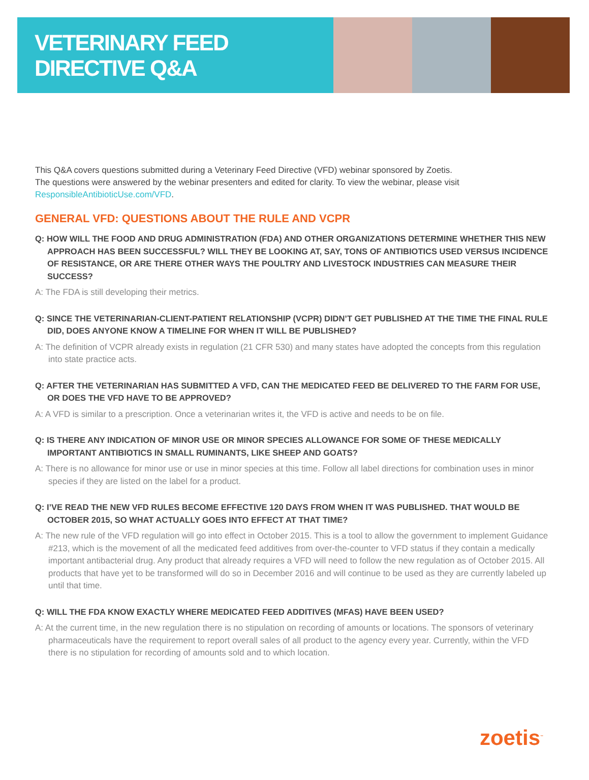VETERINARY FEED DIRECTIVE Q&A
This Q&A covers questions submitted during a Veterinary Feed Directive (VFD) webinar sponsored by Zoetis.
The questions were answered by the webinar presenters and edited for clarity. To view the webinar, please visit
ResponsibleAntibioticUse.com/VFD.
GENERAL VFD: QUESTIONS ABOUT THE RULE AND VCPR
Q: HOW WILL THE FOOD AND DRUG ADMINISTRATION (FDA) AND OTHER ORGANIZATIONS DETERMINE WHETHER THIS NEW APPROACH HAS BEEN SUCCESSFUL? WILL THEY BE LOOKING AT, SAY, TONS OF ANTIBIOTICS USED VERSUS INCIDENCE OF RESISTANCE, OR ARE THERE OTHER WAYS THE POULTRY AND LIVESTOCK INDUSTRIES CAN MEASURE THEIR SUCCESS?
A: The FDA is still developing their metrics.
Q: SINCE THE VETERINARIAN-CLIENT-PATIENT RELATIONSHIP (VCPR) DIDN’T GET PUBLISHED AT THE TIME THE FINAL RULE DID, DOES ANYONE KNOW A TIMELINE FOR WHEN IT WILL BE PUBLISHED?
A: The definition of VCPR already exists in regulation (21 CFR 530) and many states have adopted the concepts from this regulation into state practice acts.
Q: AFTER THE VETERINARIAN HAS SUBMITTED A VFD, CAN THE MEDICATED FEED BE DELIVERED TO THE FARM FOR USE, OR DOES THE VFD HAVE TO BE APPROVED?
A: A VFD is similar to a prescription. Once a veterinarian writes it, the VFD is active and needs to be on file.
Q: IS THERE ANY INDICATION OF MINOR USE OR MINOR SPECIES ALLOWANCE FOR SOME OF THESE MEDICALLY IMPORTANT ANTIBIOTICS IN SMALL RUMINANTS, LIKE SHEEP AND GOATS?
A: There is no allowance for minor use or use in minor species at this time. Follow all label directions for combination uses in minor species if they are listed on the label for a product.
Q: I’VE READ THE NEW VFD RULES BECOME EFFECTIVE 120 DAYS FROM WHEN IT WAS PUBLISHED. THAT WOULD BE OCTOBER 2015, SO WHAT ACTUALLY GOES INTO EFFECT AT THAT TIME?
A: The new rule of the VFD regulation will go into effect in October 2015. This is a tool to allow the government to implement Guidance #213, which is the movement of all the medicated feed additives from over-the-counter to VFD status if they contain a medically important antibacterial drug. Any product that already requires a VFD will need to follow the new regulation as of October 2015. All products that have yet to be transformed will do so in December 2016 and will continue to be used as they are currently labeled up until that time.
Q: WILL THE FDA KNOW EXACTLY WHERE MEDICATED FEED ADDITIVES (MFAS) HAVE BEEN USED?
A: At the current time, in the new regulation there is no stipulation on recording of amounts or locations. The sponsors of veterinary pharmaceuticals have the requirement to report overall sales of all product to the agency every year. Currently, within the VFD there is no stipulation for recording of amounts sold and to which location.
zoetis<sup>™</sup>